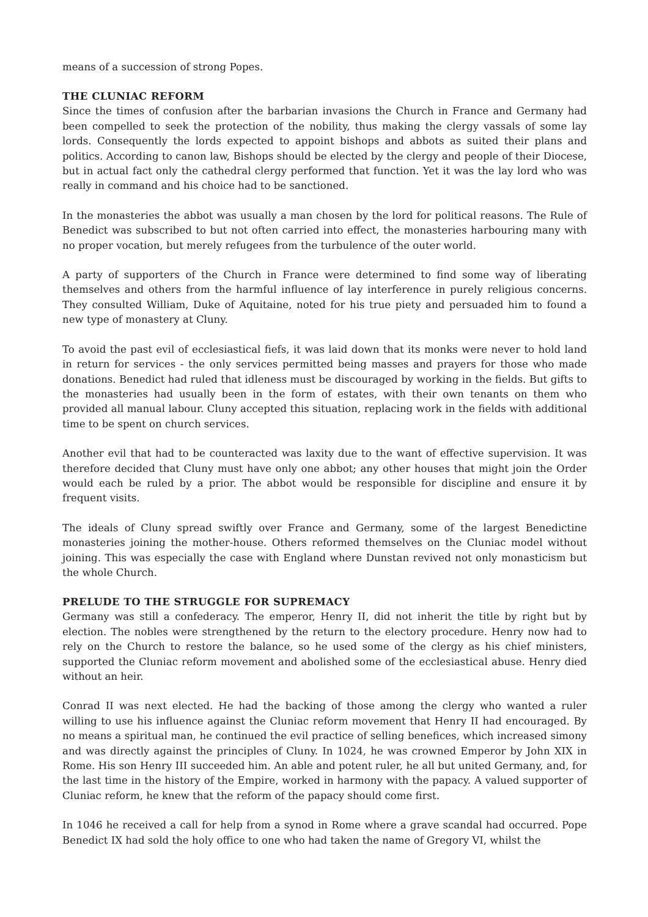means of a succession of strong Popes.
THE CLUNIAC REFORM
Since the times of confusion after the barbarian invasions the Church in France and Germany had been compelled to seek the protection of the nobility, thus making the clergy vassals of some lay lords. Consequently the lords expected to appoint bishops and abbots as suited their plans and politics. According to canon law, Bishops should be elected by the clergy and people of their Diocese, but in actual fact only the cathedral clergy performed that function. Yet it was the lay lord who was really in command and his choice had to be sanctioned.
In the monasteries the abbot was usually a man chosen by the lord for political reasons. The Rule of Benedict was subscribed to but not often carried into effect, the monasteries harbouring many with no proper vocation, but merely refugees from the turbulence of the outer world.
A party of supporters of the Church in France were determined to find some way of liberating themselves and others from the harmful influence of lay interference in purely religious concerns. They consulted William, Duke of Aquitaine, noted for his true piety and persuaded him to found a new type of monastery at Cluny.
To avoid the past evil of ecclesiastical fiefs, it was laid down that its monks were never to hold land in return for services - the only services permitted being masses and prayers for those who made donations. Benedict had ruled that idleness must be discouraged by working in the fields. But gifts to the monasteries had usually been in the form of estates, with their own tenants on them who provided all manual labour. Cluny accepted this situation, replacing work in the fields with additional time to be spent on church services.
Another evil that had to be counteracted was laxity due to the want of effective supervision. It was therefore decided that Cluny must have only one abbot; any other houses that might join the Order would each be ruled by a prior. The abbot would be responsible for discipline and ensure it by frequent visits.
The ideals of Cluny spread swiftly over France and Germany, some of the largest Benedictine monasteries joining the mother-house. Others reformed themselves on the Cluniac model without joining. This was especially the case with England where Dunstan revived not only monasticism but the whole Church.
PRELUDE TO THE STRUGGLE FOR SUPREMACY
Germany was still a confederacy. The emperor, Henry II, did not inherit the title by right but by election. The nobles were strengthened by the return to the electory procedure. Henry now had to rely on the Church to restore the balance, so he used some of the clergy as his chief ministers, supported the Cluniac reform movement and abolished some of the ecclesiastical abuse. Henry died without an heir.
Conrad II was next elected. He had the backing of those among the clergy who wanted a ruler willing to use his influence against the Cluniac reform movement that Henry II had encouraged. By no means a spiritual man, he continued the evil practice of selling benefices, which increased simony and was directly against the principles of Cluny. In 1024, he was crowned Emperor by John XIX in Rome. His son Henry III succeeded him. An able and potent ruler, he all but united Germany, and, for the last time in the history of the Empire, worked in harmony with the papacy. A valued supporter of Cluniac reform, he knew that the reform of the papacy should come first.
In 1046 he received a call for help from a synod in Rome where a grave scandal had occurred. Pope Benedict IX had sold the holy office to one who had taken the name of Gregory VI, whilst the